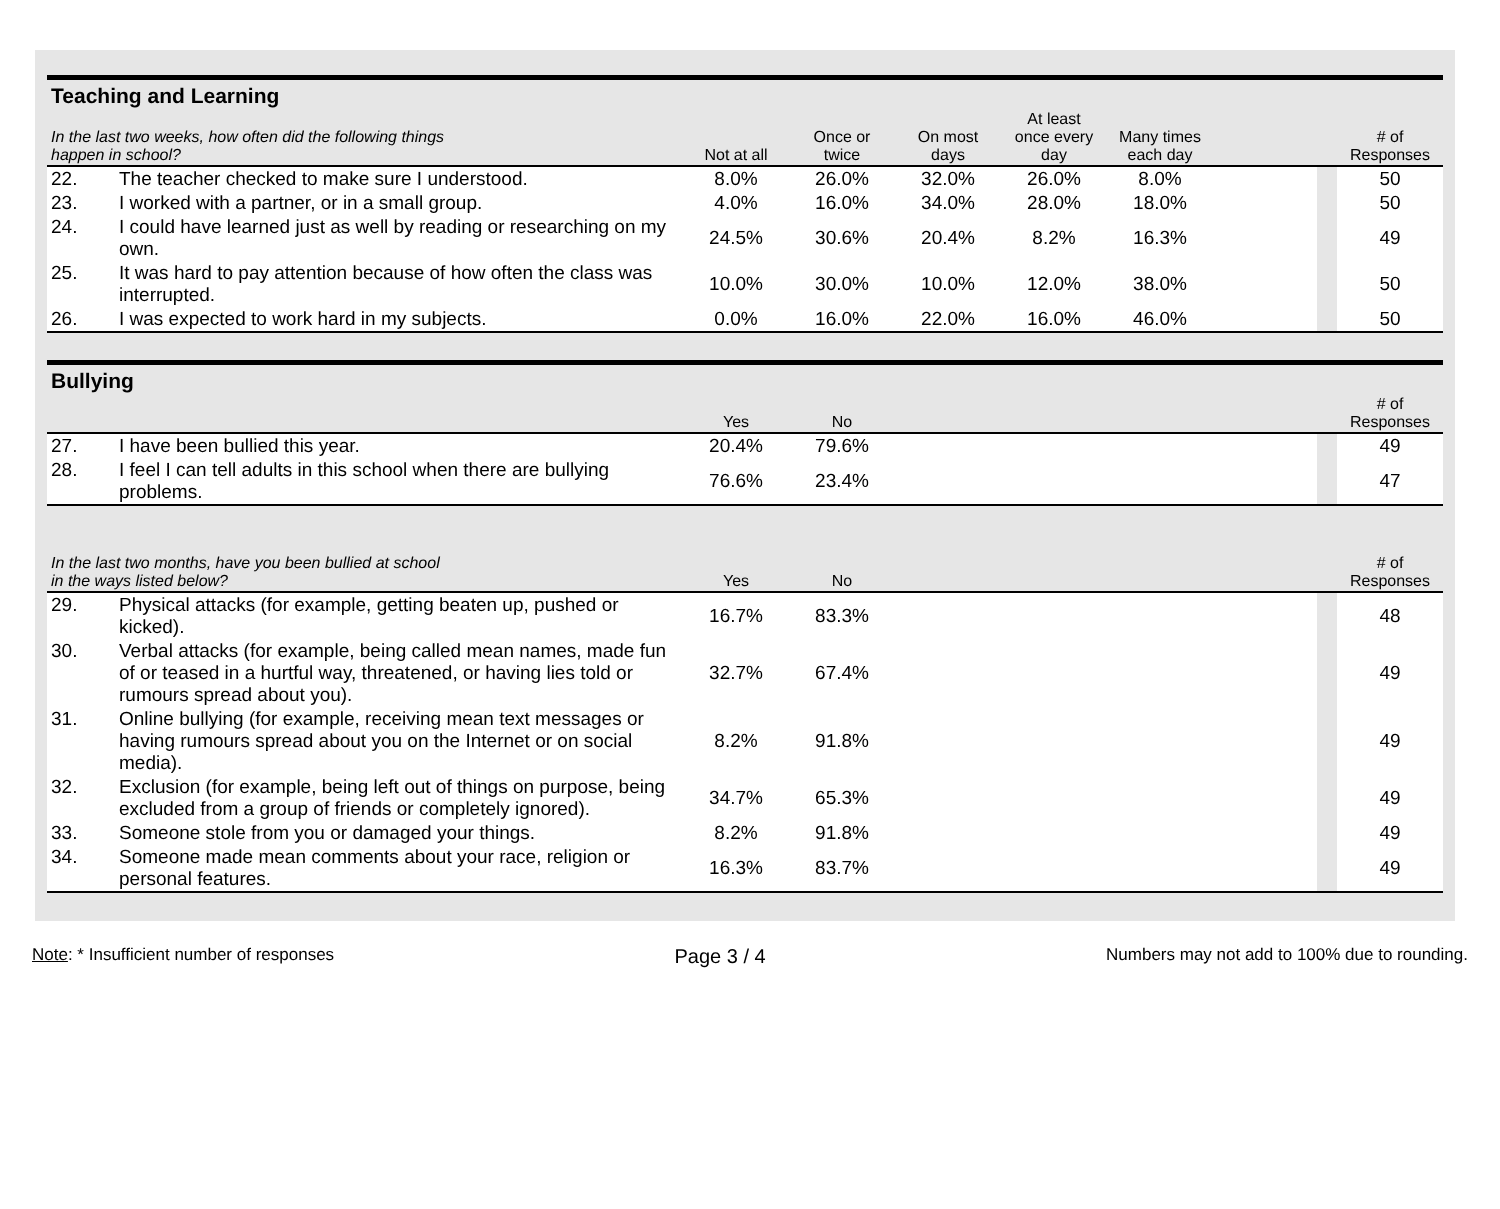| Teaching and Learning | | | | | | | | | |
| --- | --- | --- | --- | --- | --- | --- | --- | --- | --- |
| In the last two weeks, how often did the following things happen in school? | | Not at all | Once or twice | On most days | At least once every day | Many times each day | | | # of Responses |
| 22. | The teacher checked to make sure I understood. | 8.0% | 26.0% | 32.0% | 26.0% | 8.0% | | | 50 |
| 23. | I worked with a partner, or in a small group. | 4.0% | 16.0% | 34.0% | 28.0% | 18.0% | | | 50 |
| 24. | I could have learned just as well by reading or researching on my own. | 24.5% | 30.6% | 20.4% | 8.2% | 16.3% | | | 49 |
| 25. | It was hard to pay attention because of how often the class was interrupted. | 10.0% | 30.0% | 10.0% | 12.0% | 38.0% | | | 50 |
| 26. | I was expected to work hard in my subjects. | 0.0% | 16.0% | 22.0% | 16.0% | 46.0% | | | 50 |
| Bullying | | | | | | | | | |
| | | Yes | No | | | | | | # of Responses |
| 27. | I have been bullied this year. | 20.4% | 79.6% | | | | | | 49 |
| 28. | I feel I can tell adults in this school when there are bullying problems. | 76.6% | 23.4% | | | | | | 47 |
| In the last two months, have you been bullied at school in the ways listed below? | | Yes | No | | | | | | # of Responses |
| 29. | Physical attacks (for example, getting beaten up, pushed or kicked). | 16.7% | 83.3% | | | | | | 48 |
| 30. | Verbal attacks (for example, being called mean names, made fun of or teased in a hurtful way, threatened, or having lies told or rumours spread about you). | 32.7% | 67.4% | | | | | | 49 |
| 31. | Online bullying (for example, receiving mean text messages or having rumours spread about you on the Internet or on social media). | 8.2% | 91.8% | | | | | | 49 |
| 32. | Exclusion (for example, being left out of things on purpose, being excluded from a group of friends or completely ignored). | 34.7% | 65.3% | | | | | | 49 |
| 33. | Someone stole from you or damaged your things. | 8.2% | 91.8% | | | | | | 49 |
| 34. | Someone made mean comments about your race, religion or personal features. | 16.3% | 83.7% | | | | | | 49 |
Note: * Insufficient number of responses Page 3 / 4 Numbers may not add to 100% due to rounding.